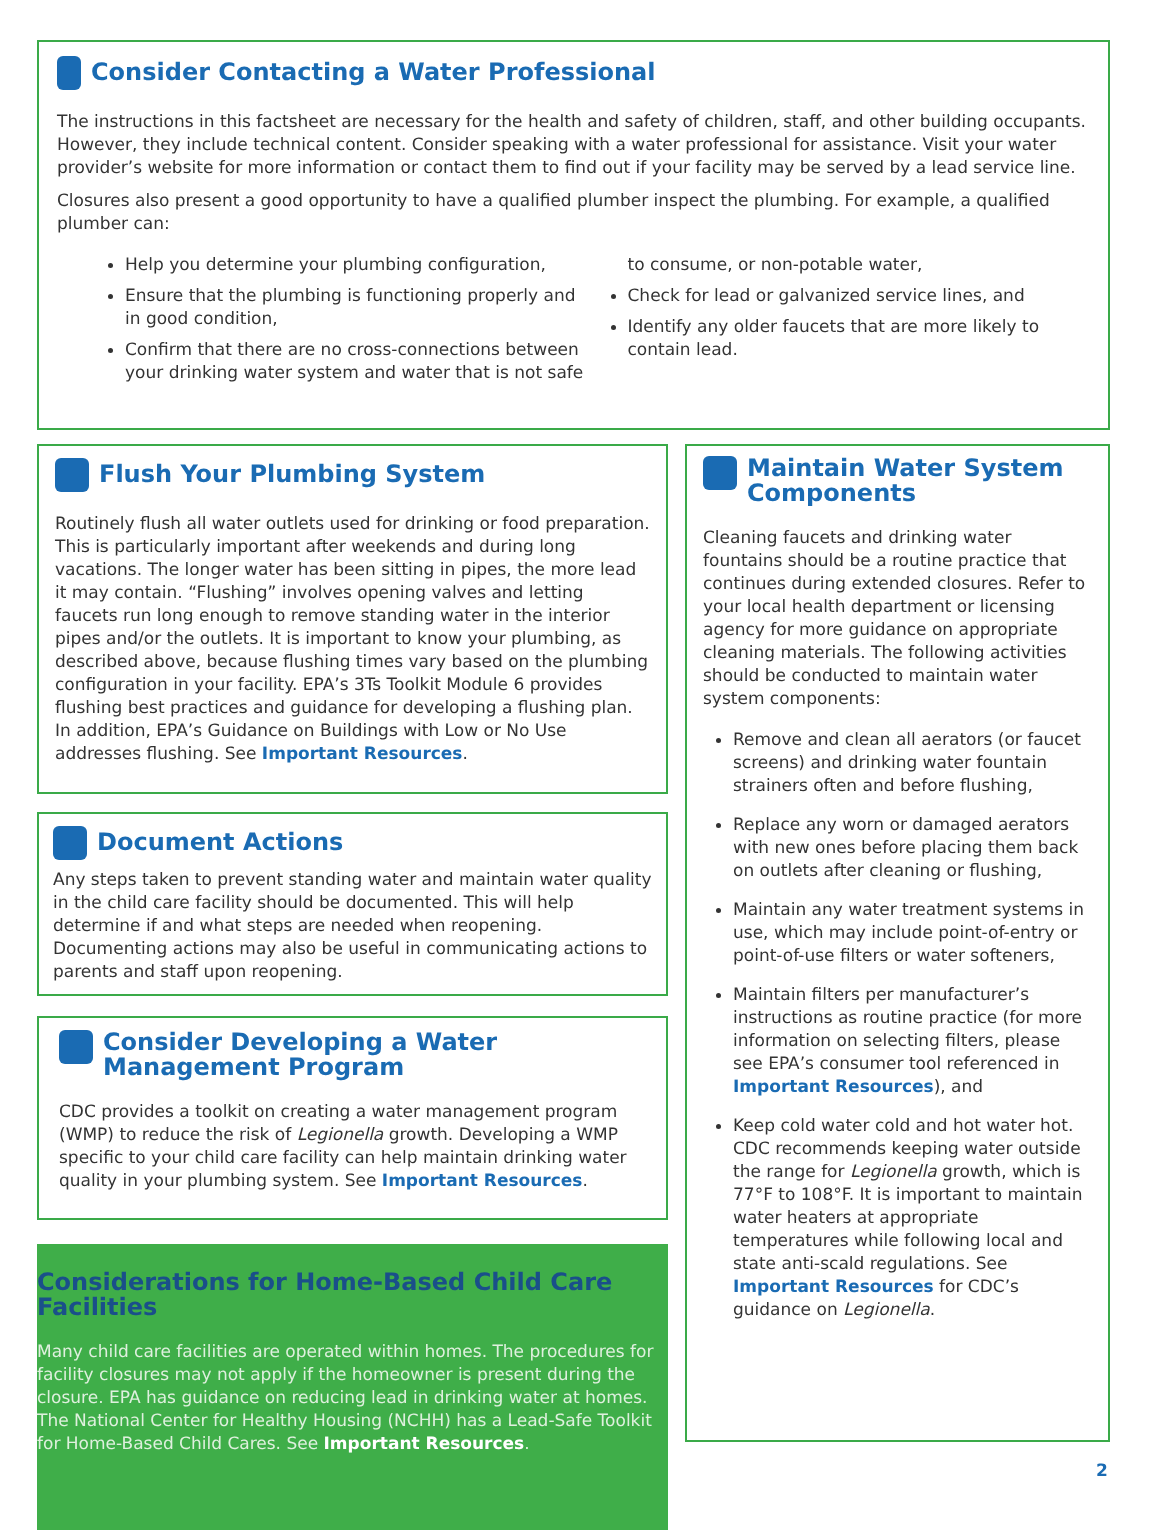Consider Contacting a Water Professional
The instructions in this factsheet are necessary for the health and safety of children, staff, and other building occupants. However, they include technical content. Consider speaking with a water professional for assistance. Visit your water provider’s website for more information or contact them to find out if your facility may be served by a lead service line.
Closures also present a good opportunity to have a qualified plumber inspect the plumbing. For example, a qualified plumber can:
Help you determine your plumbing configuration,
Ensure that the plumbing is functioning properly and in good condition,
Confirm that there are no cross-connections between your drinking water system and water that is not safe to consume, or non-potable water,
Check for lead or galvanized service lines, and
Identify any older faucets that are more likely to contain lead.
Flush Your Plumbing System
Routinely flush all water outlets used for drinking or food preparation. This is particularly important after weekends and during long vacations. The longer water has been sitting in pipes, the more lead it may contain. “Flushing” involves opening valves and letting faucets run long enough to remove standing water in the interior pipes and/or the outlets. It is important to know your plumbing, as described above, because flushing times vary based on the plumbing configuration in your facility. EPA’s 3Ts Toolkit Module 6 provides flushing best practices and guidance for developing a flushing plan. In addition, EPA’s Guidance on Buildings with Low or No Use addresses flushing. See Important Resources.
Document Actions
Any steps taken to prevent standing water and maintain water quality in the child care facility should be documented. This will help determine if and what steps are needed when reopening. Documenting actions may also be useful in communicating actions to parents and staff upon reopening.
Consider Developing a Water Management Program
CDC provides a toolkit on creating a water management program (WMP) to reduce the risk of Legionella growth. Developing a WMP specific to your child care facility can help maintain drinking water quality in your plumbing system. See Important Resources.
Considerations for Home-Based Child Care Facilities
Many child care facilities are operated within homes. The procedures for facility closures may not apply if the homeowner is present during the closure. EPA has guidance on reducing lead in drinking water at homes. The National Center for Healthy Housing (NCHH) has a Lead-Safe Toolkit for Home-Based Child Cares. See Important Resources.
Maintain Water System Components
Cleaning faucets and drinking water fountains should be a routine practice that continues during extended closures. Refer to your local health department or licensing agency for more guidance on appropriate cleaning materials. The following activities should be conducted to maintain water system components:
Remove and clean all aerators (or faucet screens) and drinking water fountain strainers often and before flushing,
Replace any worn or damaged aerators with new ones before placing them back on outlets after cleaning or flushing,
Maintain any water treatment systems in use, which may include point-of-entry or point-of-use filters or water softeners,
Maintain filters per manufacturer’s instructions as routine practice (for more information on selecting filters, please see EPA’s consumer tool referenced in Important Resources), and
Keep cold water cold and hot water hot. CDC recommends keeping water outside the range for Legionella growth, which is 77°F to 108°F. It is important to maintain water heaters at appropriate temperatures while following local and state anti-scald regulations. See Important Resources for CDC’s guidance on Legionella.
2